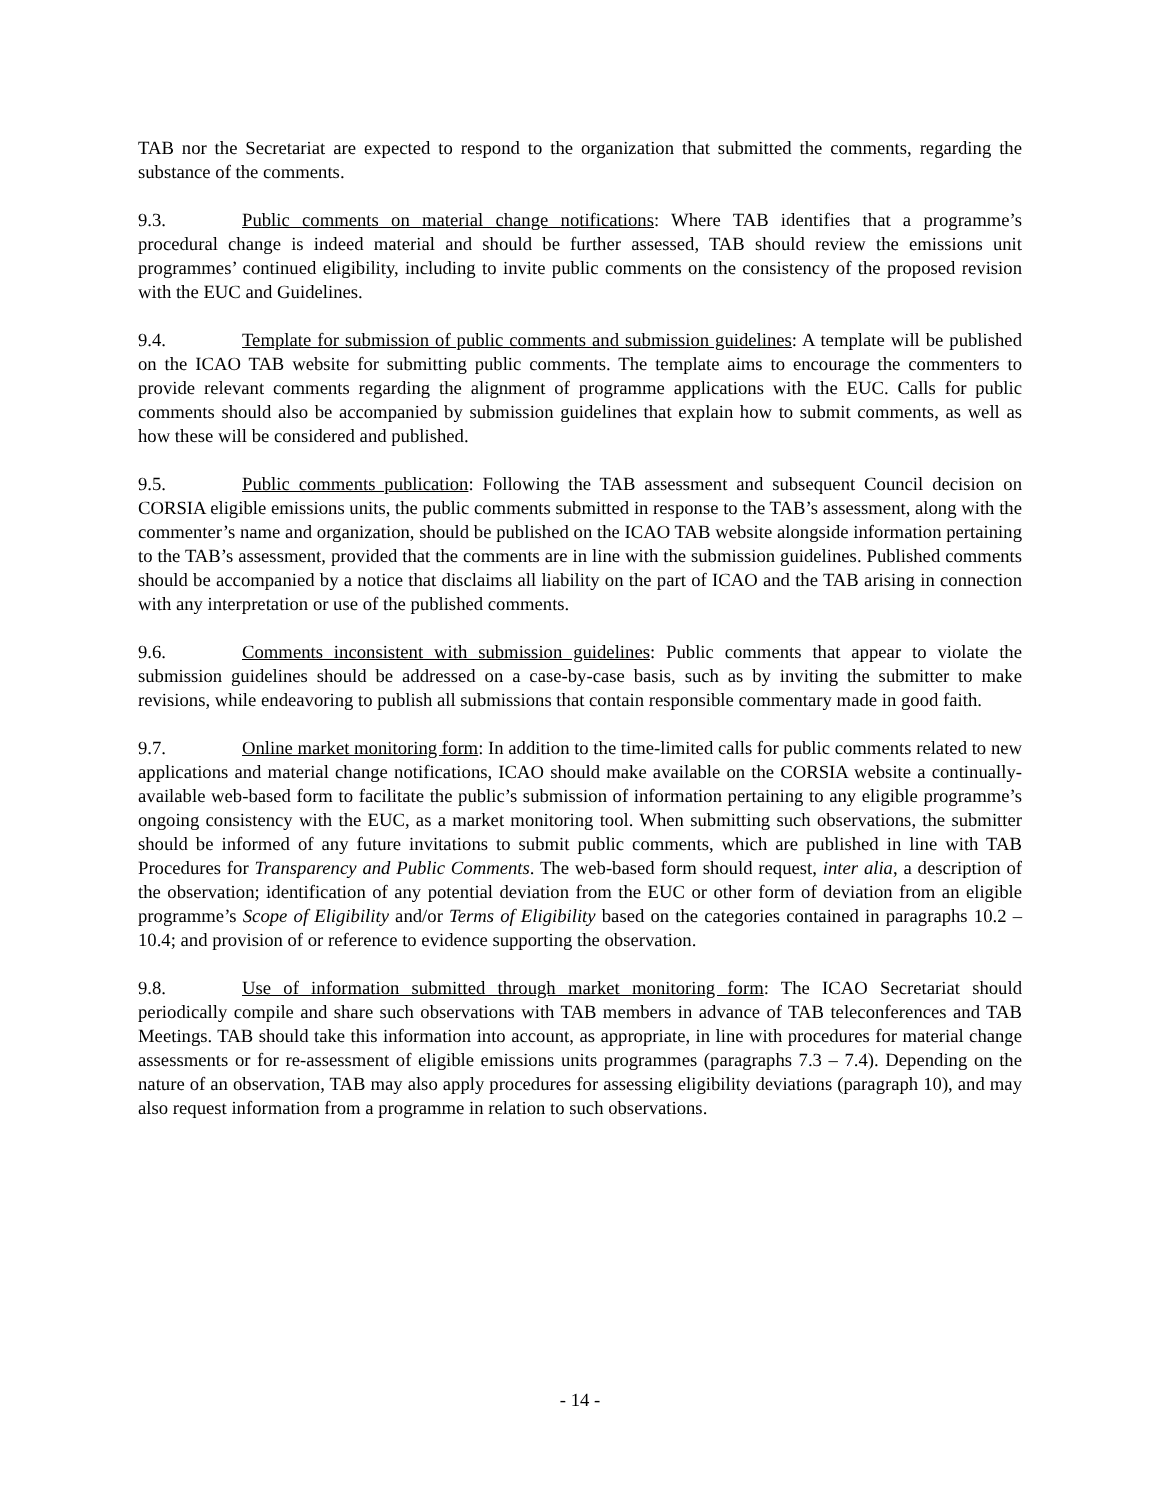TAB nor the Secretariat are expected to respond to the organization that submitted the comments, regarding the substance of the comments.
9.3. Public comments on material change notifications: Where TAB identifies that a programme’s procedural change is indeed material and should be further assessed, TAB should review the emissions unit programmes’ continued eligibility, including to invite public comments on the consistency of the proposed revision with the EUC and Guidelines.
9.4. Template for submission of public comments and submission guidelines: A template will be published on the ICAO TAB website for submitting public comments. The template aims to encourage the commenters to provide relevant comments regarding the alignment of programme applications with the EUC. Calls for public comments should also be accompanied by submission guidelines that explain how to submit comments, as well as how these will be considered and published.
9.5. Public comments publication: Following the TAB assessment and subsequent Council decision on CORSIA eligible emissions units, the public comments submitted in response to the TAB’s assessment, along with the commenter’s name and organization, should be published on the ICAO TAB website alongside information pertaining to the TAB’s assessment, provided that the comments are in line with the submission guidelines. Published comments should be accompanied by a notice that disclaims all liability on the part of ICAO and the TAB arising in connection with any interpretation or use of the published comments.
9.6. Comments inconsistent with submission guidelines: Public comments that appear to violate the submission guidelines should be addressed on a case-by-case basis, such as by inviting the submitter to make revisions, while endeavoring to publish all submissions that contain responsible commentary made in good faith.
9.7. Online market monitoring form: In addition to the time-limited calls for public comments related to new applications and material change notifications, ICAO should make available on the CORSIA website a continually-available web-based form to facilitate the public’s submission of information pertaining to any eligible programme’s ongoing consistency with the EUC, as a market monitoring tool. When submitting such observations, the submitter should be informed of any future invitations to submit public comments, which are published in line with TAB Procedures for Transparency and Public Comments. The web-based form should request, inter alia, a description of the observation; identification of any potential deviation from the EUC or other form of deviation from an eligible programme’s Scope of Eligibility and/or Terms of Eligibility based on the categories contained in paragraphs 10.2 – 10.4; and provision of or reference to evidence supporting the observation.
9.8. Use of information submitted through market monitoring form: The ICAO Secretariat should periodically compile and share such observations with TAB members in advance of TAB teleconferences and TAB Meetings. TAB should take this information into account, as appropriate, in line with procedures for material change assessments or for re-assessment of eligible emissions units programmes (paragraphs 7.3 – 7.4). Depending on the nature of an observation, TAB may also apply procedures for assessing eligibility deviations (paragraph 10), and may also request information from a programme in relation to such observations.
- 14 -